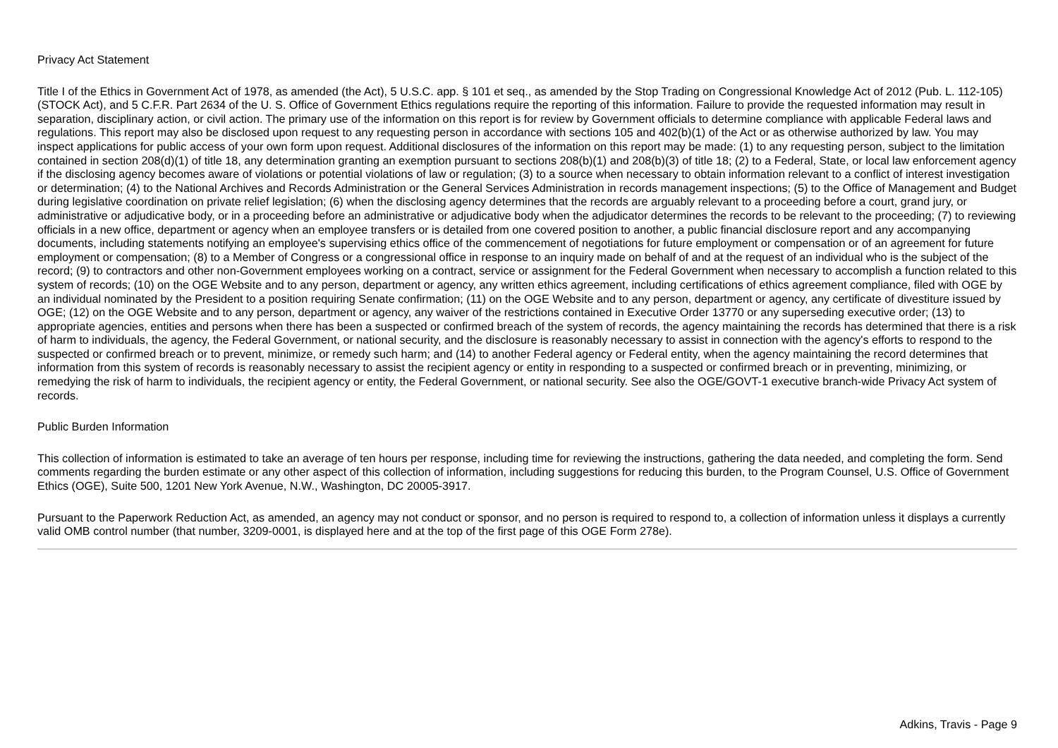Privacy Act Statement
Title I of the Ethics in Government Act of 1978, as amended (the Act), 5 U.S.C. app. § 101 et seq., as amended by the Stop Trading on Congressional Knowledge Act of 2012 (Pub. L. 112-105) (STOCK Act), and 5 C.F.R. Part 2634 of the U. S. Office of Government Ethics regulations require the reporting of this information. Failure to provide the requested information may result in separation, disciplinary action, or civil action. The primary use of the information on this report is for review by Government officials to determine compliance with applicable Federal laws and regulations. This report may also be disclosed upon request to any requesting person in accordance with sections 105 and 402(b)(1) of the Act or as otherwise authorized by law. You may inspect applications for public access of your own form upon request. Additional disclosures of the information on this report may be made: (1) to any requesting person, subject to the limitation contained in section 208(d)(1) of title 18, any determination granting an exemption pursuant to sections 208(b)(1) and 208(b)(3) of title 18; (2) to a Federal, State, or local law enforcement agency if the disclosing agency becomes aware of violations or potential violations of law or regulation; (3) to a source when necessary to obtain information relevant to a conflict of interest investigation or determination; (4) to the National Archives and Records Administration or the General Services Administration in records management inspections; (5) to the Office of Management and Budget during legislative coordination on private relief legislation; (6) when the disclosing agency determines that the records are arguably relevant to a proceeding before a court, grand jury, or administrative or adjudicative body, or in a proceeding before an administrative or adjudicative body when the adjudicator determines the records to be relevant to the proceeding; (7) to reviewing officials in a new office, department or agency when an employee transfers or is detailed from one covered position to another, a public financial disclosure report and any accompanying documents, including statements notifying an employee's supervising ethics office of the commencement of negotiations for future employment or compensation or of an agreement for future employment or compensation; (8) to a Member of Congress or a congressional office in response to an inquiry made on behalf of and at the request of an individual who is the subject of the record; (9) to contractors and other non-Government employees working on a contract, service or assignment for the Federal Government when necessary to accomplish a function related to this system of records; (10) on the OGE Website and to any person, department or agency, any written ethics agreement, including certifications of ethics agreement compliance, filed with OGE by an individual nominated by the President to a position requiring Senate confirmation; (11) on the OGE Website and to any person, department or agency, any certificate of divestiture issued by OGE; (12) on the OGE Website and to any person, department or agency, any waiver of the restrictions contained in Executive Order 13770 or any superseding executive order; (13) to appropriate agencies, entities and persons when there has been a suspected or confirmed breach of the system of records, the agency maintaining the records has determined that there is a risk of harm to individuals, the agency, the Federal Government, or national security, and the disclosure is reasonably necessary to assist in connection with the agency's efforts to respond to the suspected or confirmed breach or to prevent, minimize, or remedy such harm; and (14) to another Federal agency or Federal entity, when the agency maintaining the record determines that information from this system of records is reasonably necessary to assist the recipient agency or entity in responding to a suspected or confirmed breach or in preventing, minimizing, or remedying the risk of harm to individuals, the recipient agency or entity, the Federal Government, or national security. See also the OGE/GOVT-1 executive branch-wide Privacy Act system of records.
Public Burden Information
This collection of information is estimated to take an average of ten hours per response, including time for reviewing the instructions, gathering the data needed, and completing the form. Send comments regarding the burden estimate or any other aspect of this collection of information, including suggestions for reducing this burden, to the Program Counsel, U.S. Office of Government Ethics (OGE), Suite 500, 1201 New York Avenue, N.W., Washington, DC 20005-3917.
Pursuant to the Paperwork Reduction Act, as amended, an agency may not conduct or sponsor, and no person is required to respond to, a collection of information unless it displays a currently valid OMB control number (that number, 3209-0001, is displayed here and at the top of the first page of this OGE Form 278e).
Adkins, Travis - Page 9